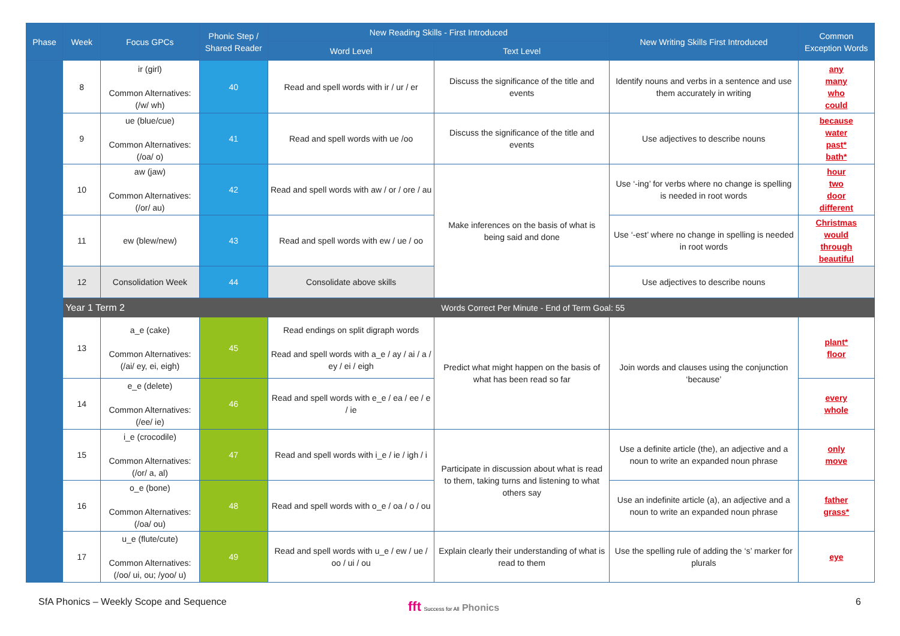| Phase | Week | Focus GPCs | Phonic Step / Shared Reader | New Reading Skills - First Introduced | | New Writing Skills First Introduced | Common Exception Words |
| --- | --- | --- | --- | --- | --- | --- | --- |
| | | | | Word Level | Text Level | | |
| | 8 | ir (girl) Common Alternatives: (/w/ wh) | 40 | Read and spell words with ir / ur / er | Discuss the significance of the title and events | Identify nouns and verbs in a sentence and use them accurately in writing | any many who could |
| | 9 | ue (blue/cue) Common Alternatives: (/oa/ o) | 41 | Read and spell words with ue /oo | Discuss the significance of the title and events | Use adjectives to describe nouns | because water past* bath* |
| | 10 | aw (jaw) Common Alternatives: (/or/ au) | 42 | Read and spell words with aw / or / ore / au | Make inferences on the basis of what is being said and done | Use ‘-ing’ for verbs where no change is spelling is needed in root words | hour two door different |
| | 11 | ew (blew/new) | 43 | Read and spell words with ew / ue / oo | | Use ‘-est’ where no change in spelling is needed in root words | Christmas would through beautiful |
| | 12 | Consolidation Week | 44 | Consolidate above skills | | Use adjectives to describe nouns | |
| | Year 1 Term 2 | | | Words Correct Per Minute - End of Term Goal: 55 | | | |
| | 13 | a_e (cake) Common Alternatives: (/ai/ ey, ei, eigh) | 45 | Read endings on split digraph words Read and spell words with a_e / ay / ai / a / ey / ei / eigh | Predict what might happen on the basis of what has been read so far | Join words and clauses using the conjunction ‘because’ | plant* floor |
| | 14 | e_e (delete) Common Alternatives: (/ee/ ie) | 46 | Read and spell words with e_e / ea / ee / e / ie | | | every whole |
| | 15 | i_e (crocodile) Common Alternatives: (/or/ a, al) | 47 | Read and spell words with i_e / ie / igh / i | Participate in discussion about what is read to them, taking turns and listening to what others say | Use a definite article (the), an adjective and a noun to write an expanded noun phrase | only move |
| | 16 | o_e (bone) Common Alternatives: (/oa/ ou) | 48 | Read and spell words with o_e / oa / o / ou | | Use an indefinite article (a), an adjective and a noun to write an expanded noun phrase | father grass* |
| | 17 | u_e (flute/cute) Common Alternatives: (/oo/ ui, ou; /yoo/ u) | 49 | Read and spell words with u_e / ew / ue / oo / ui / ou | Explain clearly their understanding of what is read to them | Use the spelling rule of adding the ‘s’ marker for plurals | eye |
SfA Phonics – Weekly Scope and Sequence
fft Success for All Phonics 6